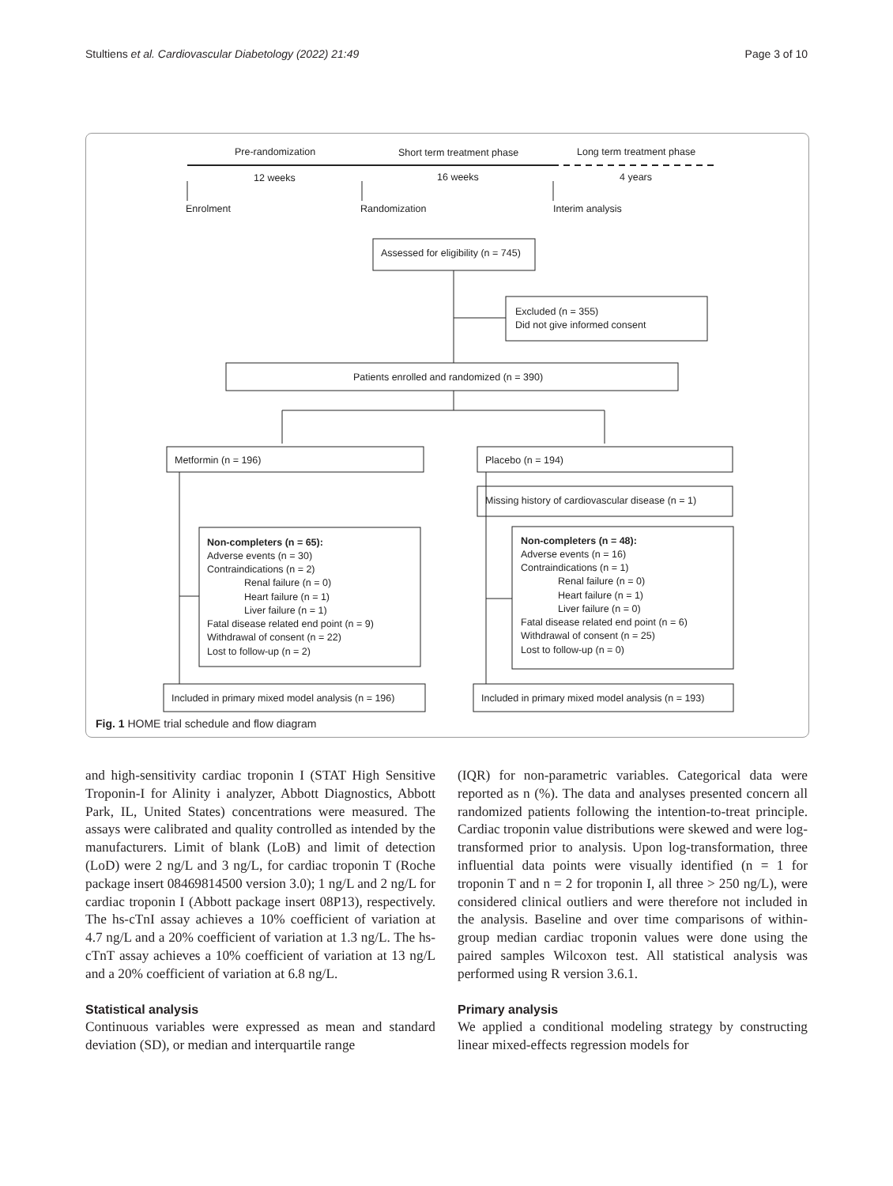Stultiens et al. Cardiovascular Diabetology (2022) 21:49 Page 3 of 10
Pre-randomization
Short term treatment phase
Long term treatment phase
12 weeks
16 weeks
4 years
Enrolment
Randomization
Interim analysis
Assessed for eligibility (n = 745)
Excluded (n = 355)
Did not give informed consent
Patients enrolled and randomized (n = 390)
Metformin (n = 196)
Placebo (n = 194)
Missing history of cardiovascular disease (n = 1)
Non-completers (n = 65):
Adverse events (n = 30)
Contraindications (n = 2)
Renal failure (n = 0)
Heart failure (n = 1)
Liver failure (n = 1)
Fatal disease related end point (n = 9)
Withdrawal of consent (n = 22)
Lost to follow-up (n = 2)
Non-completers (n = 48):
Adverse events (n = 16)
Contraindications (n = 1)
Renal failure (n = 0)
Heart failure (n = 1)
Liver failure (n = 0)
Fatal disease related end point (n = 6)
Withdrawal of consent (n = 25)
Lost to follow-up (n = 0)
Included in primary mixed model analysis (n = 196)
Included in primary mixed model analysis (n = 193)
Fig. 1 HOME trial schedule and flow diagram
and high-sensitivity cardiac troponin I (STAT High Sensitive Troponin-I for Alinity i analyzer, Abbott Diagnostics, Abbott Park, IL, United States) concentrations were measured. The assays were calibrated and quality controlled as intended by the manufacturers. Limit of blank (LoB) and limit of detection (LoD) were 2 ng/L and 3 ng/L, for cardiac troponin T (Roche package insert 08469814500 version 3.0); 1 ng/L and 2 ng/L for cardiac troponin I (Abbott package insert 08P13), respectively. The hs-cTnI assay achieves a 10% coefficient of variation at 4.7 ng/L and a 20% coefficient of variation at 1.3 ng/L. The hs-cTnT assay achieves a 10% coefficient of variation at 13 ng/L and a 20% coefficient of variation at 6.8 ng/L.
Statistical analysis
Continuous variables were expressed as mean and standard deviation (SD), or median and interquartile range
(IQR) for non-parametric variables. Categorical data were reported as n (%). The data and analyses presented concern all randomized patients following the intention-to-treat principle. Cardiac troponin value distributions were skewed and were log-transformed prior to analysis. Upon log-transformation, three influential data points were visually identified (n = 1 for troponin T and n = 2 for troponin I, all three > 250 ng/L), were considered clinical outliers and were therefore not included in the analysis. Baseline and over time comparisons of within-group median cardiac troponin values were done using the paired samples Wilcoxon test. All statistical analysis was performed using R version 3.6.1.
Primary analysis
We applied a conditional modeling strategy by constructing linear mixed-effects regression models for